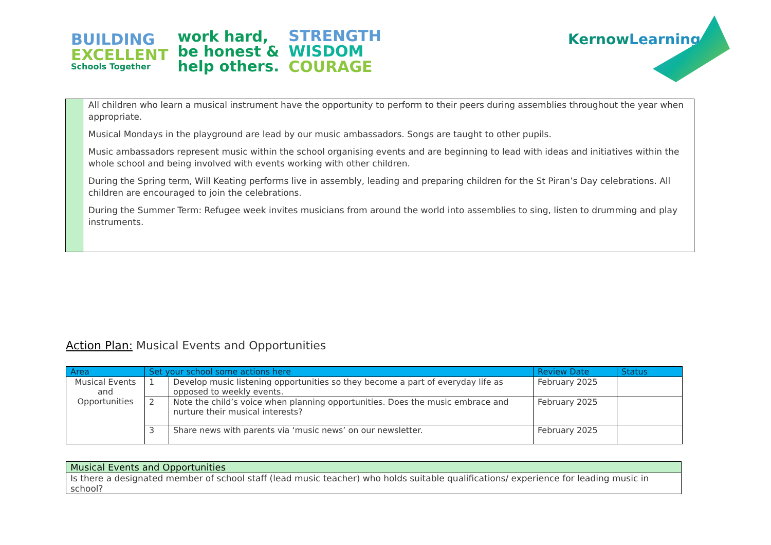BUILDING
EXCELLENT
Schools Together
work hard,
be honest &
help others.
STRENGTH
WISDOM
COURAGE
KernowLearning
All children who learn a musical instrument have the opportunity to perform to their peers during assemblies throughout the year when appropriate.
Musical Mondays in the playground are lead by our music ambassadors. Songs are taught to other pupils.
Music ambassadors represent music within the school organising events and are beginning to lead with ideas and initiatives within the whole school and being involved with events working with other children.
During the Spring term, Will Keating performs live in assembly, leading and preparing children for the St Piran’s Day celebrations. All children are encouraged to join the celebrations.
During the Summer Term: Refugee week invites musicians from around the world into assemblies to sing, listen to drumming and play instruments.
Action Plan: Musical Events and Opportunities
| Area | Set your school some actions here | | Review Date | Status |
| --- | --- | --- | --- | --- |
| Musical Events and Opportunities | 1 | Develop music listening opportunities so they become a part of everyday life as opposed to weekly events. | February 2025 | |
| | 2 | Note the child’s voice when planning opportunities. Does the music embrace and nurture their musical interests? | February 2025 | |
| | 3 | Share news with parents via ‘music news’ on our newsletter. | February 2025 | |
| Musical Events and Opportunities |
| --- |
| Is there a designated member of school staff (lead music teacher) who holds suitable qualifications/ experience for leading music in school? |